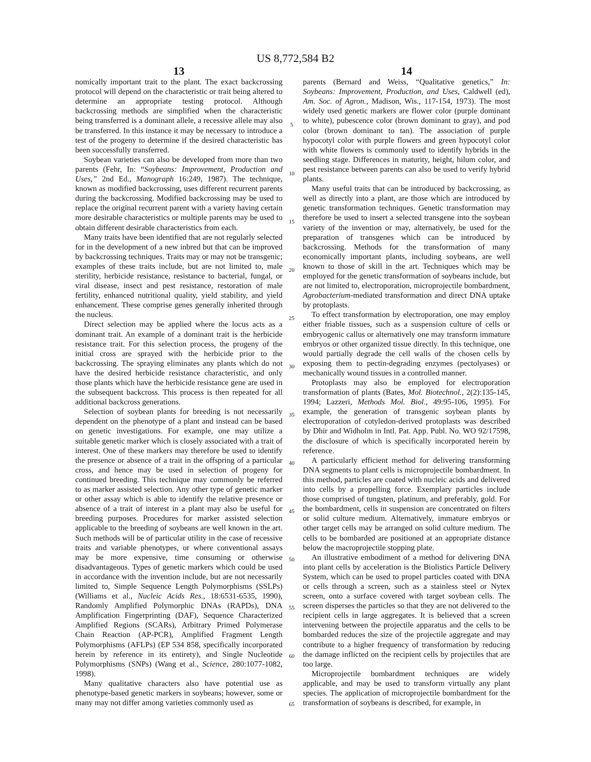US 8,772,584 B2
13
nomically important trait to the plant. The exact backcrossing protocol will depend on the characteristic or trait being altered to determine an appropriate testing protocol. Although backcrossing methods are simplified when the characteristic being transferred is a dominant allele, a recessive allele may also be transferred. In this instance it may be necessary to introduce a test of the progeny to determine if the desired characteristic has been successfully transferred.
Soybean varieties can also be developed from more than two parents (Fehr, In: “Soybeans: Improvement, Production and Uses,” 2nd Ed., Manograph 16:249, 1987). The technique, known as modified backcrossing, uses different recurrent parents during the backcrossing. Modified backcrossing may be used to replace the original recurrent parent with a variety having certain more desirable characteristics or multiple parents may be used to obtain different desirable characteristics from each.
Many traits have been identified that are not regularly selected for in the development of a new inbred but that can be improved by backcrossing techniques. Traits may or may not be transgenic; examples of these traits include, but are not limited to, male sterility, herbicide resistance, resistance to bacterial, fungal, or viral disease, insect and pest resistance, restoration of male fertility, enhanced nutritional quality, yield stability, and yield enhancement. These comprise genes generally inherited through the nucleus.
Direct selection may be applied where the locus acts as a dominant trait. An example of a dominant trait is the herbicide resistance trait. For this selection process, the progeny of the initial cross are sprayed with the herbicide prior to the backcrossing. The spraying eliminates any plants which do not have the desired herbicide resistance characteristic, and only those plants which have the herbicide resistance gene are used in the subsequent backcross. This process is then repeated for all additional backcross generations.
Selection of soybean plants for breeding is not necessarily dependent on the phenotype of a plant and instead can be based on genetic investigations. For example, one may utilize a suitable genetic marker which is closely associated with a trait of interest. One of these markers may therefore be used to identify the presence or absence of a trait in the offspring of a particular cross, and hence may be used in selection of progeny for continued breeding. This technique may commonly be referred to as marker assisted selection. Any other type of genetic marker or other assay which is able to identify the relative presence or absence of a trait of interest in a plant may also be useful for breeding purposes. Procedures for marker assisted selection applicable to the breeding of soybeans are well known in the art. Such methods will be of particular utility in the case of recessive traits and variable phenotypes, or where conventional assays may be more expensive, time consuming or otherwise disadvantageous. Types of genetic markers which could be used in accordance with the invention include, but are not necessarily limited to, Simple Sequence Length Polymorphisms (SSLPs) (Williams et al., Nucleic Acids Res., 18:6531-6535, 1990), Randomly Amplified Polymorphic DNAs (RAPDs), DNA Amplification Fingerprinting (DAF), Sequence Characterized Amplified Regions (SCARs), Arbitrary Primed Polymerase Chain Reaction (AP-PCR), Amplified Fragment Length Polymorphisms (AFLPs) (EP 534 858, specifically incorporated herein by reference in its entirety), and Single Nucleotide Polymorphisms (SNPs) (Wang et al., Science, 280:1077-1082, 1998).
Many qualitative characters also have potential use as phenotype-based genetic markers in soybeans; however, some or many may not differ among varieties commonly used as
14
parents (Bernard and Weiss, “Qualitative genetics,” In: Soybeans: Improvement, Production, and Uses, Caldwell (ed), Am. Soc. of Agron., Madison, Wis., 117-154, 1973). The most widely used genetic markers are flower color (purple dominant to white), pubescence color (brown dominant to gray), and pod color (brown dominant to tan). The association of purple hypocotyl color with purple flowers and green hypocotyl color with white flowers is commonly used to identify hybrids in the seedling stage. Differences in maturity, height, hilum color, and pest resistance between parents can also be used to verify hybrid plants.
Many useful traits that can be introduced by backcrossing, as well as directly into a plant, are those which are introduced by genetic transformation techniques. Genetic transformation may therefore be used to insert a selected transgene into the soybean variety of the invention or may, alternatively, be used for the preparation of transgenes which can be introduced by backcrossing. Methods for the transformation of many economically important plants, including soybeans, are well known to those of skill in the art. Techniques which may be employed for the genetic transformation of soybeans include, but are not limited to, electroporation, microprojectile bombardment, Agrobacterium-mediated transformation and direct DNA uptake by protoplasts.
To effect transformation by electroporation, one may employ either friable tissues, such as a suspension culture of cells or embryogenic callus or alternatively one may transform immature embryos or other organized tissue directly. In this technique, one would partially degrade the cell walls of the chosen cells by exposing them to pectin-degrading enzymes (pectolyases) or mechanically wound tissues in a controlled manner.
Protoplasts may also be employed for electroporation transformation of plants (Bates, Mol. Biotechnol., 2(2):135-145, 1994; Lazzeri, Methods Mol. Biol., 49:95-106, 1995). For example, the generation of transgenic soybean plants by electroporation of cotyledon-derived protoplasts was described by Dhir and Widholm in Intl. Pat. App. Publ. No. WO 92/17598, the disclosure of which is specifically incorporated herein by reference.
A particularly efficient method for delivering transforming DNA segments to plant cells is microprojectile bombardment. In this method, particles are coated with nucleic acids and delivered into cells by a propelling force. Exemplary particles include those comprised of tungsten, platinum, and preferably, gold. For the bombardment, cells in suspension are concentrated on filters or solid culture medium. Alternatively, immature embryos or other target cells may be arranged on solid culture medium. The cells to be bombarded are positioned at an appropriate distance below the macroprojectile stopping plate.
An illustrative embodiment of a method for delivering DNA into plant cells by acceleration is the Biolistics Particle Delivery System, which can be used to propel particles coated with DNA or cells through a screen, such as a stainless steel or Nytex screen, onto a surface covered with target soybean cells. The screen disperses the particles so that they are not delivered to the recipient cells in large aggregates. It is believed that a screen intervening between the projectile apparatus and the cells to be bombarded reduces the size of the projectile aggregate and may contribute to a higher frequency of transformation by reducing the damage inflicted on the recipient cells by projectiles that are too large.
Microprojectile bombardment techniques are widely applicable, and may be used to transform virtually any plant species. The application of microprojectile bombardment for the transformation of soybeans is described, for example, in
5
10
15
20
25
30
35
40
45
50
55
60
65